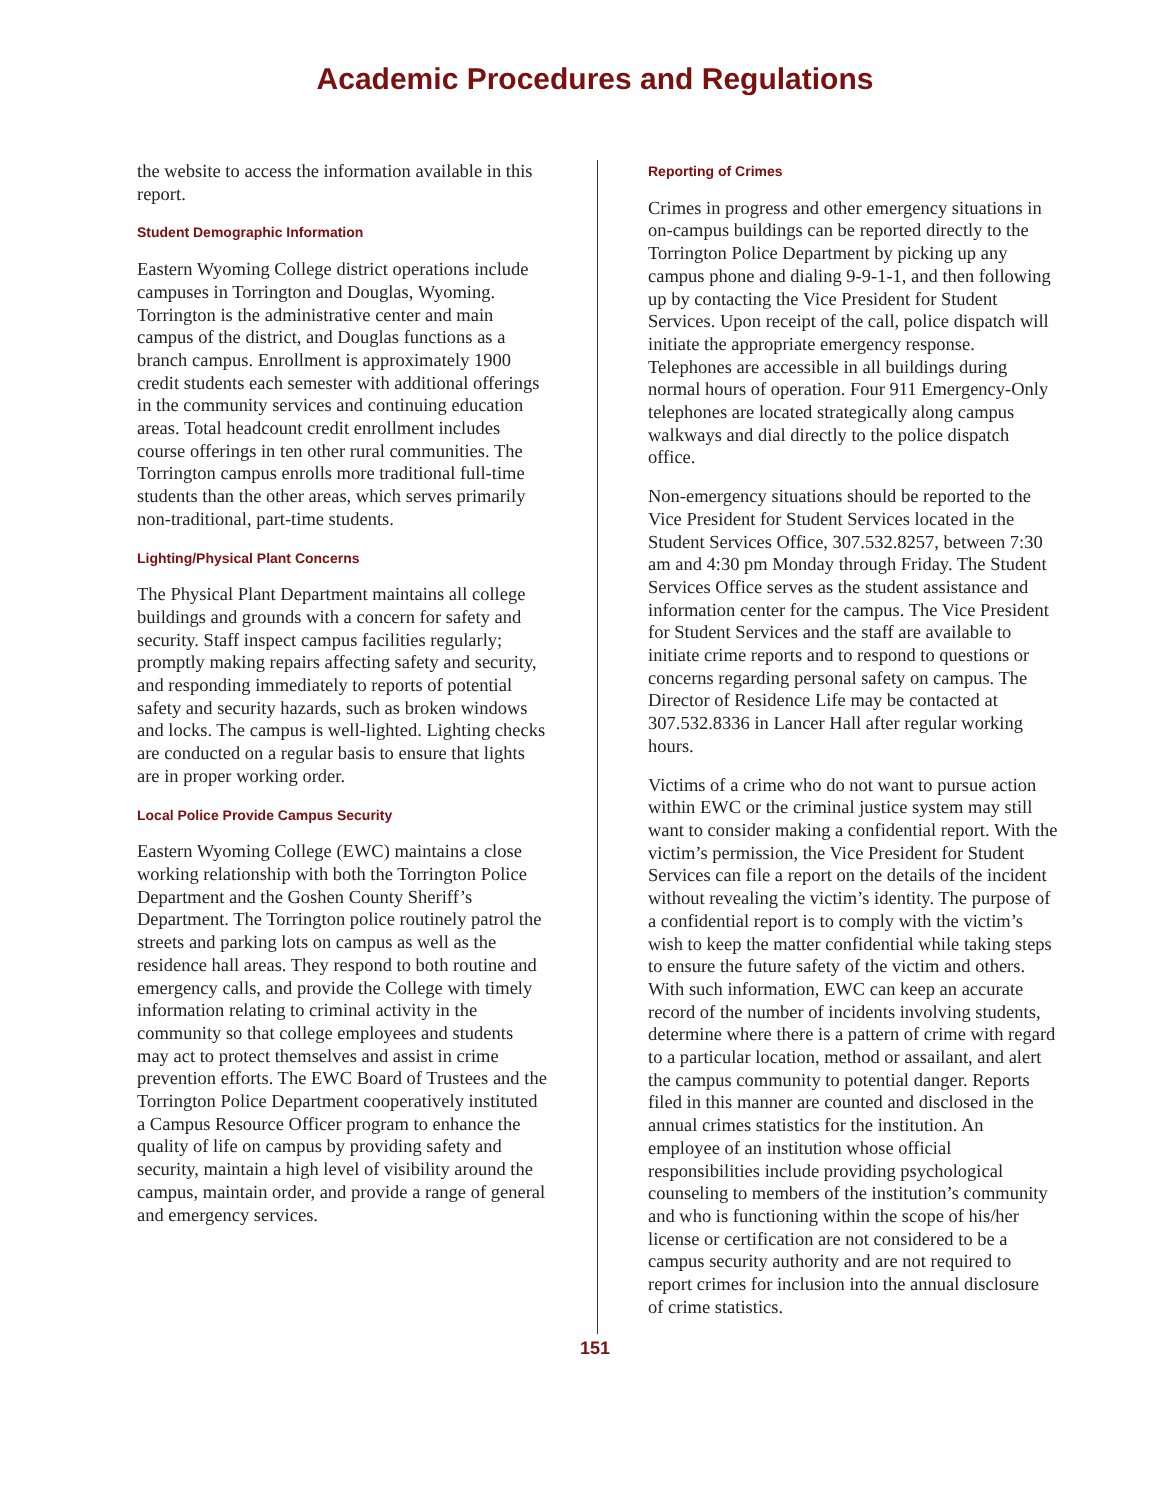Academic Procedures and Regulations
the website to access the information available in this report.
Student Demographic Information
Eastern Wyoming College district operations include campuses in Torrington and Douglas, Wyoming. Torrington is the administrative center and main campus of the district, and Douglas functions as a branch campus. Enrollment is approximately 1900 credit students each semester with additional offerings in the community services and continuing education areas. Total headcount credit enrollment includes course offerings in ten other rural communities. The Torrington campus enrolls more traditional full-time students than the other areas, which serves primarily non-traditional, part-time students.
Lighting/Physical Plant Concerns
The Physical Plant Department maintains all college buildings and grounds with a concern for safety and security. Staff inspect campus facilities regularly; promptly making repairs affecting safety and security, and responding immediately to reports of potential safety and security hazards, such as broken windows and locks. The campus is well-lighted. Lighting checks are conducted on a regular basis to ensure that lights are in proper working order.
Local Police Provide Campus Security
Eastern Wyoming College (EWC) maintains a close working relationship with both the Torrington Police Department and the Goshen County Sheriff’s Department. The Torrington police routinely patrol the streets and parking lots on campus as well as the residence hall areas. They respond to both routine and emergency calls, and provide the College with timely information relating to criminal activity in the community so that college employees and students may act to protect themselves and assist in crime prevention efforts. The EWC Board of Trustees and the Torrington Police Department cooperatively instituted a Campus Resource Officer program to enhance the quality of life on campus by providing safety and security, maintain a high level of visibility around the campus, maintain order, and provide a range of general and emergency services.
Reporting of Crimes
Crimes in progress and other emergency situations in on-campus buildings can be reported directly to the Torrington Police Department by picking up any campus phone and dialing 9-9-1-1, and then following up by contacting the Vice President for Student Services. Upon receipt of the call, police dispatch will initiate the appropriate emergency response. Telephones are accessible in all buildings during normal hours of operation. Four 911 Emergency-Only telephones are located strategically along campus walkways and dial directly to the police dispatch office.
Non-emergency situations should be reported to the Vice President for Student Services located in the Student Services Office, 307.532.8257, between 7:30 am and 4:30 pm Monday through Friday. The Student Services Office serves as the student assistance and information center for the campus. The Vice President for Student Services and the staff are available to initiate crime reports and to respond to questions or concerns regarding personal safety on campus. The Director of Residence Life may be contacted at 307.532.8336 in Lancer Hall after regular working hours.
Victims of a crime who do not want to pursue action within EWC or the criminal justice system may still want to consider making a confidential report. With the victim’s permission, the Vice President for Student Services can file a report on the details of the incident without revealing the victim’s identity. The purpose of a confidential report is to comply with the victim’s wish to keep the matter confidential while taking steps to ensure the future safety of the victim and others. With such information, EWC can keep an accurate record of the number of incidents involving students, determine where there is a pattern of crime with regard to a particular location, method or assailant, and alert the campus community to potential danger. Reports filed in this manner are counted and disclosed in the annual crimes statistics for the institution. An employee of an institution whose official responsibilities include providing psychological counseling to members of the institution’s community and who is functioning within the scope of his/her license or certification are not considered to be a campus security authority and are not required to report crimes for inclusion into the annual disclosure of crime statistics.
151